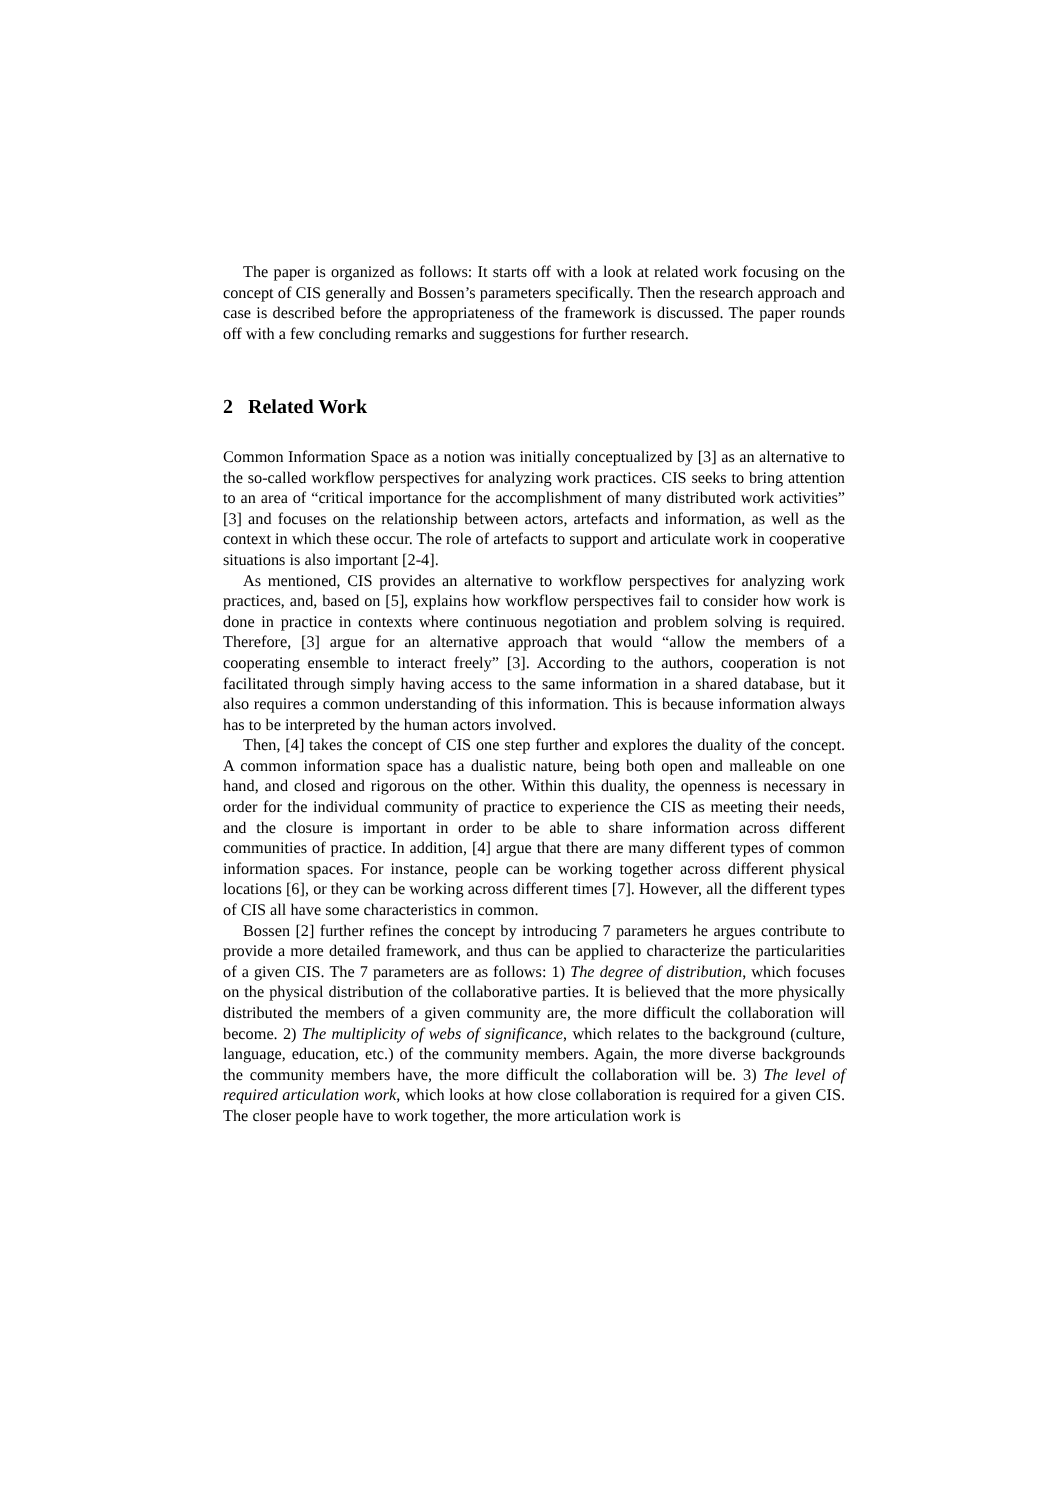The paper is organized as follows: It starts off with a look at related work focusing on the concept of CIS generally and Bossen’s parameters specifically. Then the research approach and case is described before the appropriateness of the framework is discussed. The paper rounds off with a few concluding remarks and suggestions for further research.
2 Related Work
Common Information Space as a notion was initially conceptualized by [3] as an alternative to the so-called workflow perspectives for analyzing work practices. CIS seeks to bring attention to an area of “critical importance for the accomplishment of many distributed work activities” [3] and focuses on the relationship between actors, artefacts and information, as well as the context in which these occur. The role of artefacts to support and articulate work in cooperative situations is also important [2-4].
As mentioned, CIS provides an alternative to workflow perspectives for analyzing work practices, and, based on [5], explains how workflow perspectives fail to consider how work is done in practice in contexts where continuous negotiation and problem solving is required. Therefore, [3] argue for an alternative approach that would “allow the members of a cooperating ensemble to interact freely” [3]. According to the authors, cooperation is not facilitated through simply having access to the same information in a shared database, but it also requires a common understanding of this information. This is because information always has to be interpreted by the human actors involved.
Then, [4] takes the concept of CIS one step further and explores the duality of the concept. A common information space has a dualistic nature, being both open and malleable on one hand, and closed and rigorous on the other. Within this duality, the openness is necessary in order for the individual community of practice to experience the CIS as meeting their needs, and the closure is important in order to be able to share information across different communities of practice. In addition, [4] argue that there are many different types of common information spaces. For instance, people can be working together across different physical locations [6], or they can be working across different times [7]. However, all the different types of CIS all have some characteristics in common.
Bossen [2] further refines the concept by introducing 7 parameters he argues contribute to provide a more detailed framework, and thus can be applied to characterize the particularities of a given CIS. The 7 parameters are as follows: 1) The degree of distribution, which focuses on the physical distribution of the collaborative parties. It is believed that the more physically distributed the members of a given community are, the more difficult the collaboration will become. 2) The multiplicity of webs of significance, which relates to the background (culture, language, education, etc.) of the community members. Again, the more diverse backgrounds the community members have, the more difficult the collaboration will be. 3) The level of required articulation work, which looks at how close collaboration is required for a given CIS. The closer people have to work together, the more articulation work is